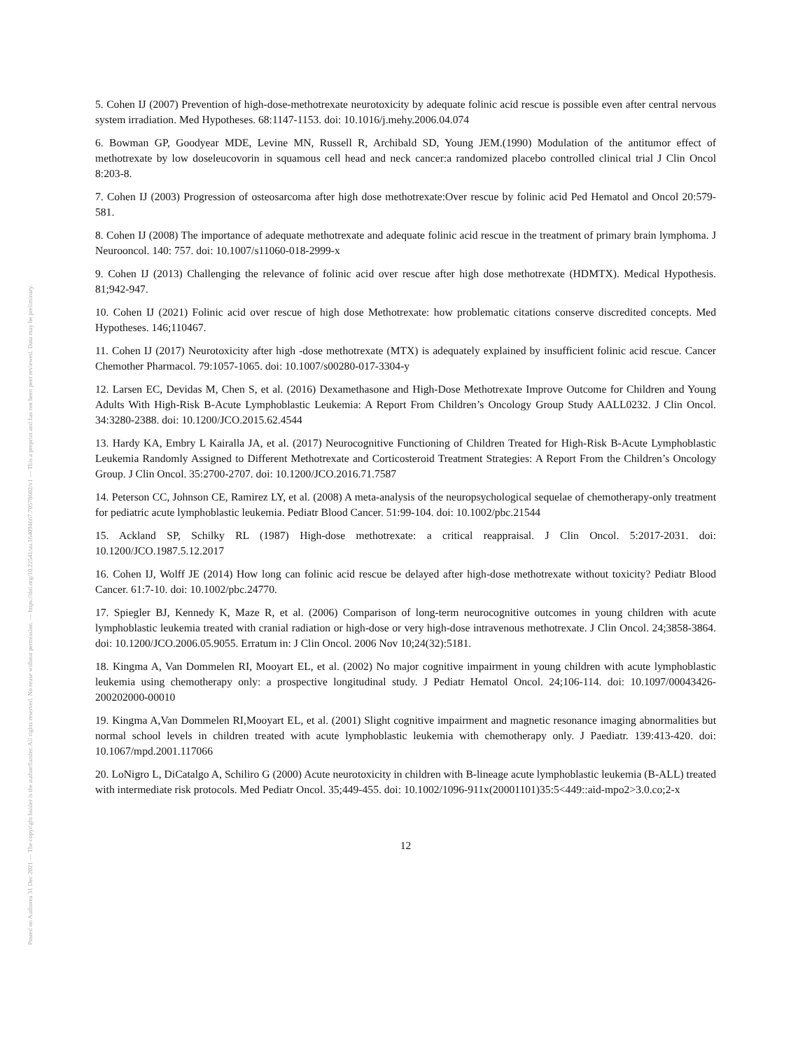Posted on Authorea 31 Dec 2021 — The copyright holder is the author/funder. All rights reserved. No reuse without permission. — https://doi.org/10.22541/au.164094667.70578602/v1 — This a preprint and has not been peer reviewed. Data may be preliminary.
5. Cohen IJ (2007) Prevention of high-dose-methotrexate neurotoxicity by adequate folinic acid rescue is possible even after central nervous system irradiation. Med Hypotheses. 68:1147-1153. doi: 10.1016/j.mehy.2006.04.074
6. Bowman GP, Goodyear MDE, Levine MN, Russell R, Archibald SD, Young JEM.(1990) Modulation of the antitumor effect of methotrexate by low doseleucovorin in squamous cell head and neck cancer:a randomized placebo controlled clinical trial J Clin Oncol 8:203-8.
7. Cohen IJ (2003) Progression of osteosarcoma after high dose methotrexate:Over rescue by folinic acid Ped Hematol and Oncol 20:579-581.
8. Cohen IJ (2008) The importance of adequate methotrexate and adequate folinic acid rescue in the treatment of primary brain lymphoma. J Neurooncol. 140: 757. doi: 10.1007/s11060-018-2999-x
9. Cohen IJ (2013) Challenging the relevance of folinic acid over rescue after high dose methotrexate (HDMTX). Medical Hypothesis. 81;942-947.
10. Cohen IJ (2021) Folinic acid over rescue of high dose Methotrexate: how problematic citations conserve discredited concepts. Med Hypotheses. 146;110467.
11. Cohen IJ (2017) Neurotoxicity after high -dose methotrexate (MTX) is adequately explained by insufficient folinic acid rescue. Cancer Chemother Pharmacol. 79:1057-1065. doi: 10.1007/s00280-017-3304-y
12. Larsen EC, Devidas M, Chen S, et al. (2016) Dexamethasone and High-Dose Methotrexate Improve Outcome for Children and Young Adults With High-Risk B-Acute Lymphoblastic Leukemia: A Report From Children’s Oncology Group Study AALL0232. J Clin Oncol. 34:3280-2388. doi: 10.1200/JCO.2015.62.4544
13. Hardy KA, Embry L Kairalla JA, et al. (2017) Neurocognitive Functioning of Children Treated for High-Risk B-Acute Lymphoblastic Leukemia Randomly Assigned to Different Methotrexate and Corticosteroid Treatment Strategies: A Report From the Children’s Oncology Group. J Clin Oncol. 35:2700-2707. doi: 10.1200/JCO.2016.71.7587
14. Peterson CC, Johnson CE, Ramirez LY, et al. (2008) A meta-analysis of the neuropsychological sequelae of chemotherapy-only treatment for pediatric acute lymphoblastic leukemia. Pediatr Blood Cancer. 51:99-104. doi: 10.1002/pbc.21544
15. Ackland SP, Schilky RL (1987) High-dose methotrexate: a critical reappraisal. J Clin Oncol. 5:2017-2031. doi: 10.1200/JCO.1987.5.12.2017
16. Cohen IJ, Wolff JE (2014) How long can folinic acid rescue be delayed after high-dose methotrexate without toxicity? Pediatr Blood Cancer. 61:7-10. doi: 10.1002/pbc.24770.
17. Spiegler BJ, Kennedy K, Maze R, et al. (2006) Comparison of long-term neurocognitive outcomes in young children with acute lymphoblastic leukemia treated with cranial radiation or high-dose or very high-dose intravenous methotrexate. J Clin Oncol. 24;3858-3864. doi: 10.1200/JCO.2006.05.9055. Erratum in: J Clin Oncol. 2006 Nov 10;24(32):5181.
18. Kingma A, Van Dommelen RI, Mooyart EL, et al. (2002) No major cognitive impairment in young children with acute lymphoblastic leukemia using chemotherapy only: a prospective longitudinal study. J Pediatr Hematol Oncol. 24;106-114. doi: 10.1097/00043426-200202000-00010
19. Kingma A,Van Dommelen RI,Mooyart EL, et al. (2001) Slight cognitive impairment and magnetic resonance imaging abnormalities but normal school levels in children treated with acute lymphoblastic leukemia with chemotherapy only. J Paediatr. 139:413-420. doi: 10.1067/mpd.2001.117066
20. LoNigro L, DiCatalgo A, Schiliro G (2000) Acute neurotoxicity in children with B-lineage acute lymphoblastic leukemia (B-ALL) treated with intermediate risk protocols. Med Pediatr Oncol. 35;449-455. doi: 10.1002/1096-911x(20001101)35:5<449::aid-mpo2>3.0.co;2-x
12